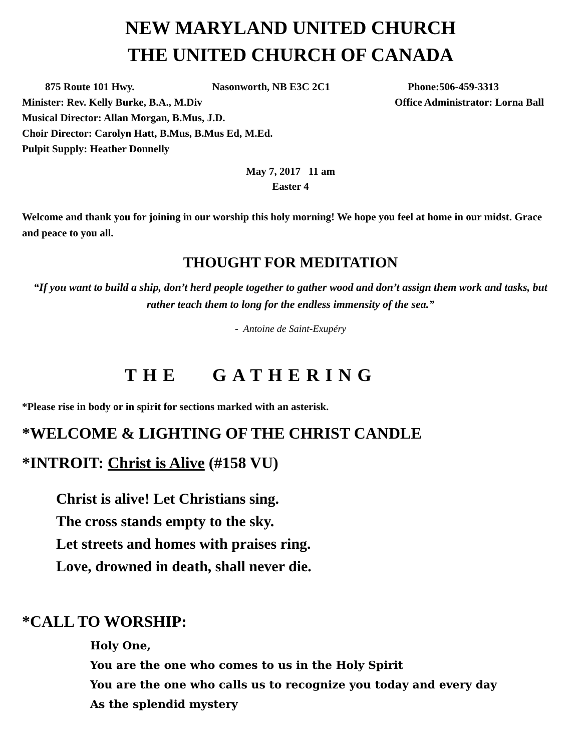NEW MARYLAND UNITED CHURCH
THE UNITED CHURCH OF CANADA
875 Route 101 Hwy. Nasonworth, NB E3C 2C1 Phone:506-459-3313
Minister: Rev. Kelly Burke, B.A., M.Div Office Administrator: Lorna Ball
Musical Director: Allan Morgan, B.Mus, J.D.
Choir Director: Carolyn Hatt, B.Mus, B.Mus Ed, M.Ed.
Pulpit Supply: Heather Donnelly
May 7, 2017 11 am
Easter 4
Welcome and thank you for joining in our worship this holy morning! We hope you feel at home in our midst. Grace and peace to you all.
THOUGHT FOR MEDITATION
“If you want to build a ship, don’t herd people together to gather wood and don’t assign them work and tasks, but rather teach them to long for the endless immensity of the sea.”
- Antoine de Saint-Exupéry
THE GATHERING
*Please rise in body or in spirit for sections marked with an asterisk.
*WELCOME & LIGHTING OF THE CHRIST CANDLE
*INTROIT: Christ is Alive (#158 VU)
Christ is alive! Let Christians sing.
The cross stands empty to the sky.
Let streets and homes with praises ring.
Love, drowned in death, shall never die.
*CALL TO WORSHIP:
Holy One,
You are the one who comes to us in the Holy Spirit
You are the one who calls us to recognize you today and every day
As the splendid mystery